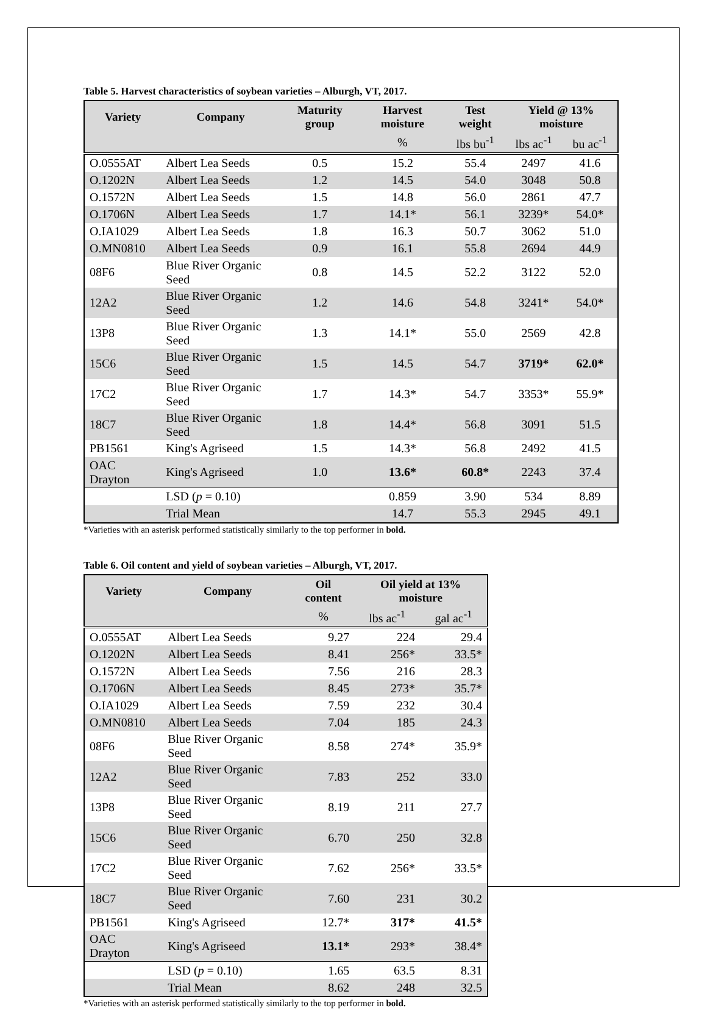Table 5. Harvest characteristics of soybean varieties – Alburgh, VT, 2017.
| Variety | Company | Maturity group | Harvest moisture | Test weight | Yield @ 13% moisture | |
| --- | --- | --- | --- | --- | --- | --- |
| | | | % | lbs bu<sup>-1</sup> | lbs ac<sup>-1</sup> | bu ac<sup>-1</sup> |
| O.0555AT | Albert Lea Seeds | 0.5 | 15.2 | 55.4 | 2497 | 41.6 |
| O.1202N | Albert Lea Seeds | 1.2 | 14.5 | 54.0 | 3048 | 50.8 |
| O.1572N | Albert Lea Seeds | 1.5 | 14.8 | 56.0 | 2861 | 47.7 |
| O.1706N | Albert Lea Seeds | 1.7 | 14.1* | 56.1 | 3239* | 54.0* |
| O.IA1029 | Albert Lea Seeds | 1.8 | 16.3 | 50.7 | 3062 | 51.0 |
| O.MN0810 | Albert Lea Seeds | 0.9 | 16.1 | 55.8 | 2694 | 44.9 |
| 08F6 | Blue River Organic Seed | 0.8 | 14.5 | 52.2 | 3122 | 52.0 |
| 12A2 | Blue River Organic Seed | 1.2 | 14.6 | 54.8 | 3241* | 54.0* |
| 13P8 | Blue River Organic Seed | 1.3 | 14.1* | 55.0 | 2569 | 42.8 |
| 15C6 | Blue River Organic Seed | 1.5 | 14.5 | 54.7 | 3719* | 62.0* |
| 17C2 | Blue River Organic Seed | 1.7 | 14.3* | 54.7 | 3353* | 55.9* |
| 18C7 | Blue River Organic Seed | 1.8 | 14.4* | 56.8 | 3091 | 51.5 |
| PB1561 | King's Agriseed | 1.5 | 14.3* | 56.8 | 2492 | 41.5 |
| OAC Drayton | King's Agriseed | 1.0 | 13.6* | 60.8* | 2243 | 37.4 |
| | LSD ( p = 0.10) | | 0.859 | 3.90 | 534 | 8.89 |
| | Trial Mean | | 14.7 | 55.3 | 2945 | 49.1 |
*Varieties with an asterisk performed statistically similarly to the top performer in bold.
Table 6. Oil content and yield of soybean varieties – Alburgh, VT, 2017.
| Variety | Company | Oil content | Oil yield at 13% moisture | |
| --- | --- | --- | --- | --- |
| | | % | lbs ac<sup>-1</sup> | gal ac<sup>-1</sup> |
| O.0555AT | Albert Lea Seeds | 9.27 | 224 | 29.4 |
| O.1202N | Albert Lea Seeds | 8.41 | 256* | 33.5* |
| O.1572N | Albert Lea Seeds | 7.56 | 216 | 28.3 |
| O.1706N | Albert Lea Seeds | 8.45 | 273* | 35.7* |
| O.IA1029 | Albert Lea Seeds | 7.59 | 232 | 30.4 |
| O.MN0810 | Albert Lea Seeds | 7.04 | 185 | 24.3 |
| 08F6 | Blue River Organic Seed | 8.58 | 274* | 35.9* |
| 12A2 | Blue River Organic Seed | 7.83 | 252 | 33.0 |
| 13P8 | Blue River Organic Seed | 8.19 | 211 | 27.7 |
| 15C6 | Blue River Organic Seed | 6.70 | 250 | 32.8 |
| 17C2 | Blue River Organic Seed | 7.62 | 256* | 33.5* |
| 18C7 | Blue River Organic Seed | 7.60 | 231 | 30.2 |
| PB1561 | King's Agriseed | 12.7* | 317* | 41.5* |
| OAC Drayton | King's Agriseed | 13.1* | 293* | 38.4* |
| | LSD ( p = 0.10) | 1.65 | 63.5 | 8.31 |
| | Trial Mean | 8.62 | 248 | 32.5 |
*Varieties with an asterisk performed statistically similarly to the top performer in bold.